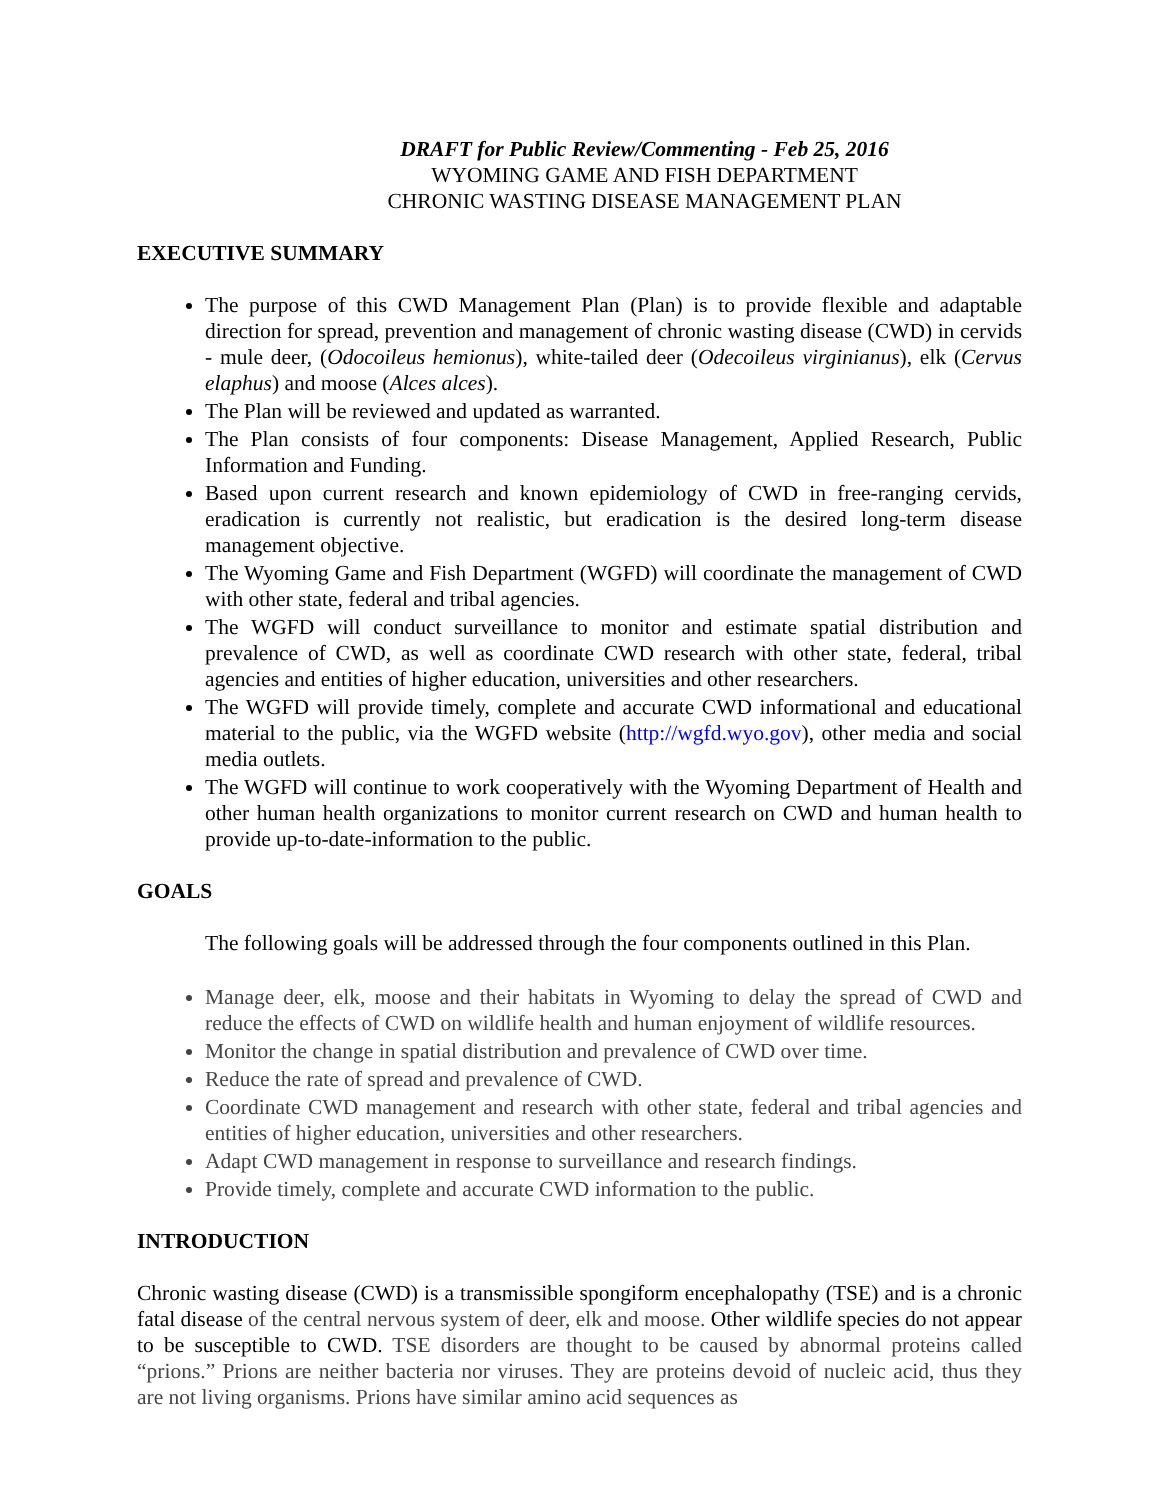DRAFT for Public Review/Commenting - Feb 25, 2016
WYOMING GAME AND FISH DEPARTMENT
CHRONIC WASTING DISEASE MANAGEMENT PLAN
EXECUTIVE SUMMARY
The purpose of this CWD Management Plan (Plan) is to provide flexible and adaptable direction for spread, prevention and management of chronic wasting disease (CWD) in cervids - mule deer, (Odocoileus hemionus), white-tailed deer (Odecoileus virginianus), elk (Cervus elaphus) and moose (Alces alces).
The Plan will be reviewed and updated as warranted.
The Plan consists of four components: Disease Management, Applied Research, Public Information and Funding.
Based upon current research and known epidemiology of CWD in free-ranging cervids, eradication is currently not realistic, but eradication is the desired long-term disease management objective.
The Wyoming Game and Fish Department (WGFD) will coordinate the management of CWD with other state, federal and tribal agencies.
The WGFD will conduct surveillance to monitor and estimate spatial distribution and prevalence of CWD, as well as coordinate CWD research with other state, federal, tribal agencies and entities of higher education, universities and other researchers.
The WGFD will provide timely, complete and accurate CWD informational and educational material to the public, via the WGFD website (http://wgfd.wyo.gov), other media and social media outlets.
The WGFD will continue to work cooperatively with the Wyoming Department of Health and other human health organizations to monitor current research on CWD and human health to provide up-to-date-information to the public.
GOALS
The following goals will be addressed through the four components outlined in this Plan.
Manage deer, elk, moose and their habitats in Wyoming to delay the spread of CWD and reduce the effects of CWD on wildlife health and human enjoyment of wildlife resources.
Monitor the change in spatial distribution and prevalence of CWD over time.
Reduce the rate of spread and prevalence of CWD.
Coordinate CWD management and research with other state, federal and tribal agencies and entities of higher education, universities and other researchers.
Adapt CWD management in response to surveillance and research findings.
Provide timely, complete and accurate CWD information to the public.
INTRODUCTION
Chronic wasting disease (CWD) is a transmissible spongiform encephalopathy (TSE) and is a chronic fatal disease of the central nervous system of deer, elk and moose. Other wildlife species do not appear to be susceptible to CWD. TSE disorders are thought to be caused by abnormal proteins called “prions.” Prions are neither bacteria nor viruses. They are proteins devoid of nucleic acid, thus they are not living organisms. Prions have similar amino acid sequences as